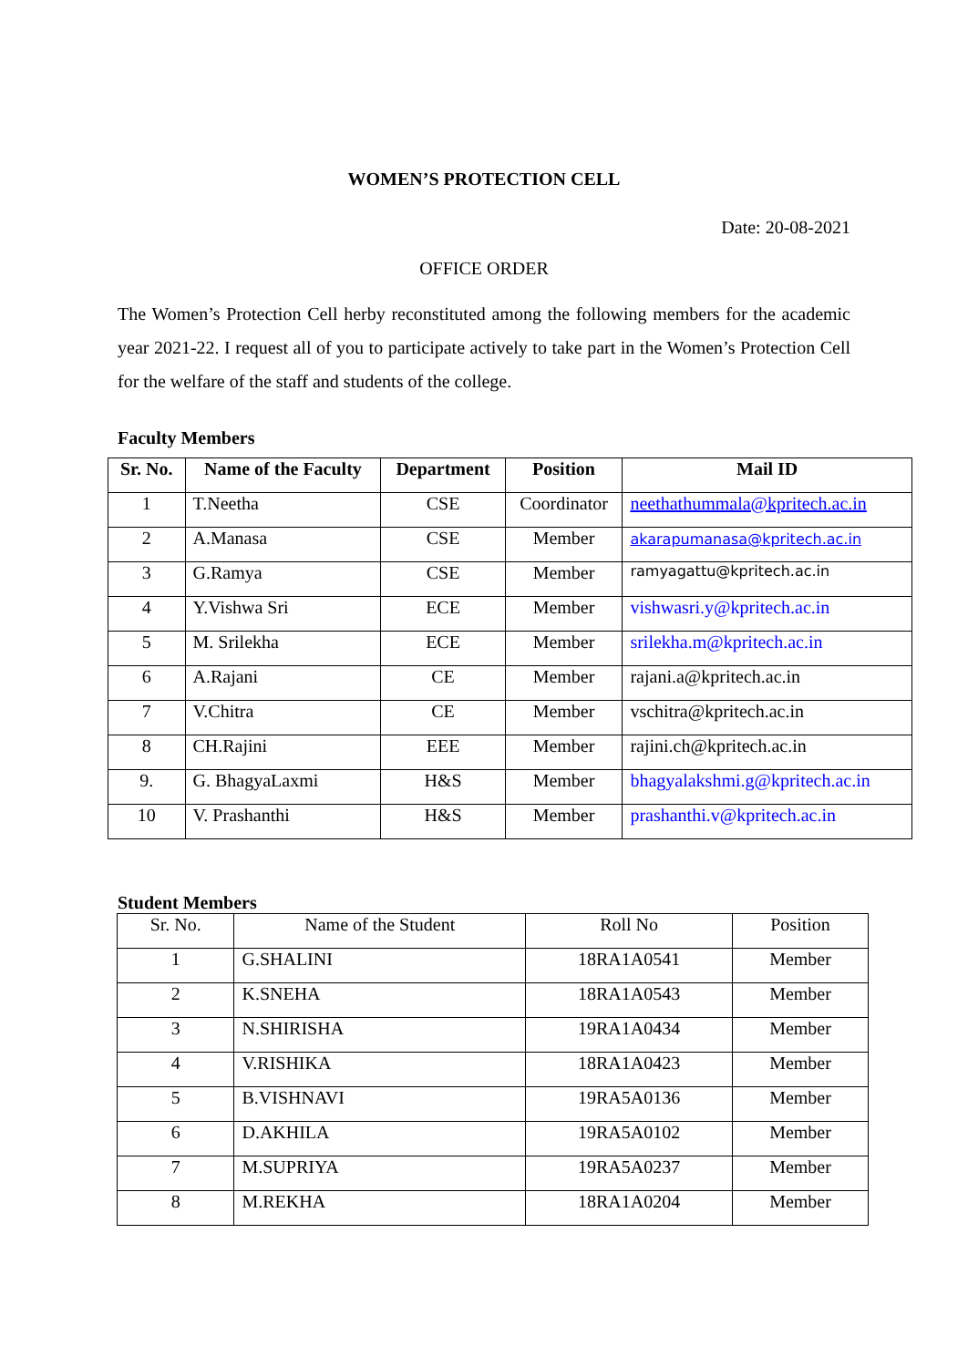WOMEN’S PROTECTION CELL
Date: 20-08-2021
OFFICE ORDER
The Women’s Protection Cell herby reconstituted among the following members for the academic year 2021-22. I request all of you to participate actively to take part in the Women’s Protection Cell for the welfare of the staff and students of the college.
Faculty Members
| Sr. No. | Name of the Faculty | Department | Position | Mail ID |
| --- | --- | --- | --- | --- |
| 1 | T.Neetha | CSE | Coordinator | neethathummala@kpritech.ac.in |
| 2 | A.Manasa | CSE | Member | akarapumanasa@kpritech.ac.in |
| 3 | G.Ramya | CSE | Member | ramyagattu@kpritech.ac.in |
| 4 | Y.Vishwa Sri | ECE | Member | vishwasri.y@kpritech.ac.in |
| 5 | M. Srilekha | ECE | Member | srilekha.m@kpritech.ac.in |
| 6 | A.Rajani | CE | Member | rajani.a@kpritech.ac.in |
| 7 | V.Chitra | CE | Member | vschitra@kpritech.ac.in |
| 8 | CH.Rajini | EEE | Member | rajini.ch@kpritech.ac.in |
| 9. | G. BhagyaLaxmi | H&S | Member | bhagyalakshmi.g@kpritech.ac.in |
| 10 | V. Prashanthi | H&S | Member | prashanthi.v@kpritech.ac.in |
Student Members
| Sr. No. | Name of the Student | Roll No | Position |
| --- | --- | --- | --- |
| 1 | G.SHALINI | 18RA1A0541 | Member |
| 2 | K.SNEHA | 18RA1A0543 | Member |
| 3 | N.SHIRISHA | 19RA1A0434 | Member |
| 4 | V.RISHIKA | 18RA1A0423 | Member |
| 5 | B.VISHNAVI | 19RA5A0136 | Member |
| 6 | D.AKHILA | 19RA5A0102 | Member |
| 7 | M.SUPRIYA | 19RA5A0237 | Member |
| 8 | M.REKHA | 18RA1A0204 | Member |